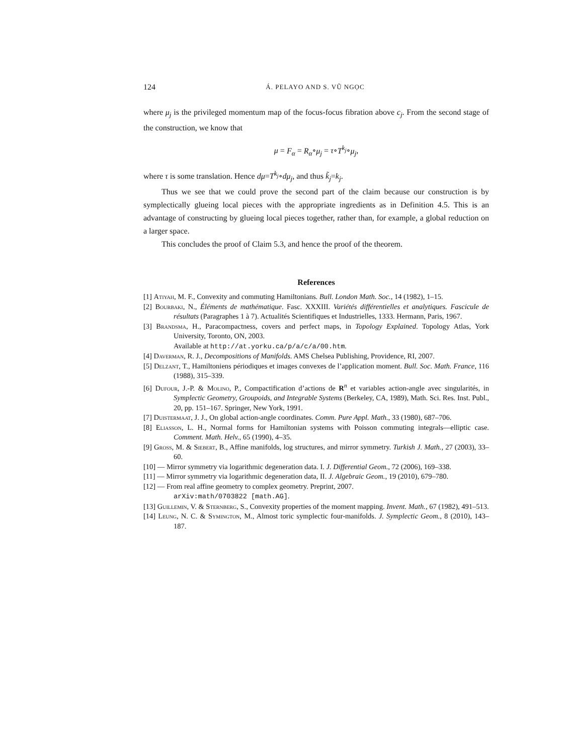124 Á. PELAYO AND S. VŨ NGỌC
where μ<sub>j</sub> is the privileged momentum map of the focus-focus fibration above c<sub>j</sub>. From the second stage of the construction, we know that
μ = F<sub>α</sub> = R<sub>α</sub>∘μ<sub>j</sub> = τ∘T<sup>k<sub>j</sub></sup>∘μ<sub>j</sub>,
where τ is some translation. Hence dμ=T<sup>k<sub>j</sub></sup>∘dμ<sub>j</sub>, and thus k̃<sub>j</sub>=k<sub>j</sub>.
Thus we see that we could prove the second part of the claim because our construction is by symplectically glueing local pieces with the appropriate ingredients as in Definition 4.5. This is an advantage of constructing by glueing local pieces together, rather than, for example, a global reduction on a larger space.
This concludes the proof of Claim 5.3, and hence the proof of the theorem.
References
[1] Atiyah, M. F., Convexity and commuting Hamiltonians. Bull. London Math. Soc., 14 (1982), 1–15.
[2] Bourbaki, N., Éléments de mathématique. Fasc. XXXIII. Variétés différentielles et analytiques. Fascicule de résultats (Paragraphes 1 à 7). Actualités Scientifiques et Industrielles, 1333. Hermann, Paris, 1967.
[3] Brandsma, H., Paracompactness, covers and perfect maps, in Topology Explained. Topology Atlas, York University, Toronto, ON, 2003.
Available at http://at.yorku.ca/p/a/c/a/00.htm.
[4] Daverman, R. J., Decompositions of Manifolds. AMS Chelsea Publishing, Providence, RI, 2007.
[5] Delzant, T., Hamiltoniens périodiques et images convexes de l’application moment. Bull. Soc. Math. France, 116 (1988), 315–339.
[6] Dufour, J.-P. & Molino, P., Compactification d’actions de R<sup>n</sup> et variables action-angle avec singularités, in Symplectic Geometry, Groupoids, and Integrable Systems (Berkeley, CA, 1989), Math. Sci. Res. Inst. Publ., 20, pp. 151–167. Springer, New York, 1991.
[7] Duistermaat, J. J., On global action-angle coordinates. Comm. Pure Appl. Math., 33 (1980), 687–706.
[8] Eliasson, L. H., Normal forms for Hamiltonian systems with Poisson commuting integrals—elliptic case. Comment. Math. Helv., 65 (1990), 4–35.
[9] Gross, M. & Siebert, B., Affine manifolds, log structures, and mirror symmetry. Turkish J. Math., 27 (2003), 33–60.
[10] — Mirror symmetry via logarithmic degeneration data. I. J. Differential Geom., 72 (2006), 169–338.
[11] — Mirror symmetry via logarithmic degeneration data, II. J. Algebraic Geom., 19 (2010), 679–780.
[12] — From real affine geometry to complex geometry. Preprint, 2007.
arXiv:math/0703822 [math.AG].
[13] Guillemin, V. & Sternberg, S., Convexity properties of the moment mapping. Invent. Math., 67 (1982), 491–513.
[14] Leung, N. C. & Symington, M., Almost toric symplectic four-manifolds. J. Symplectic Geom., 8 (2010), 143–187.